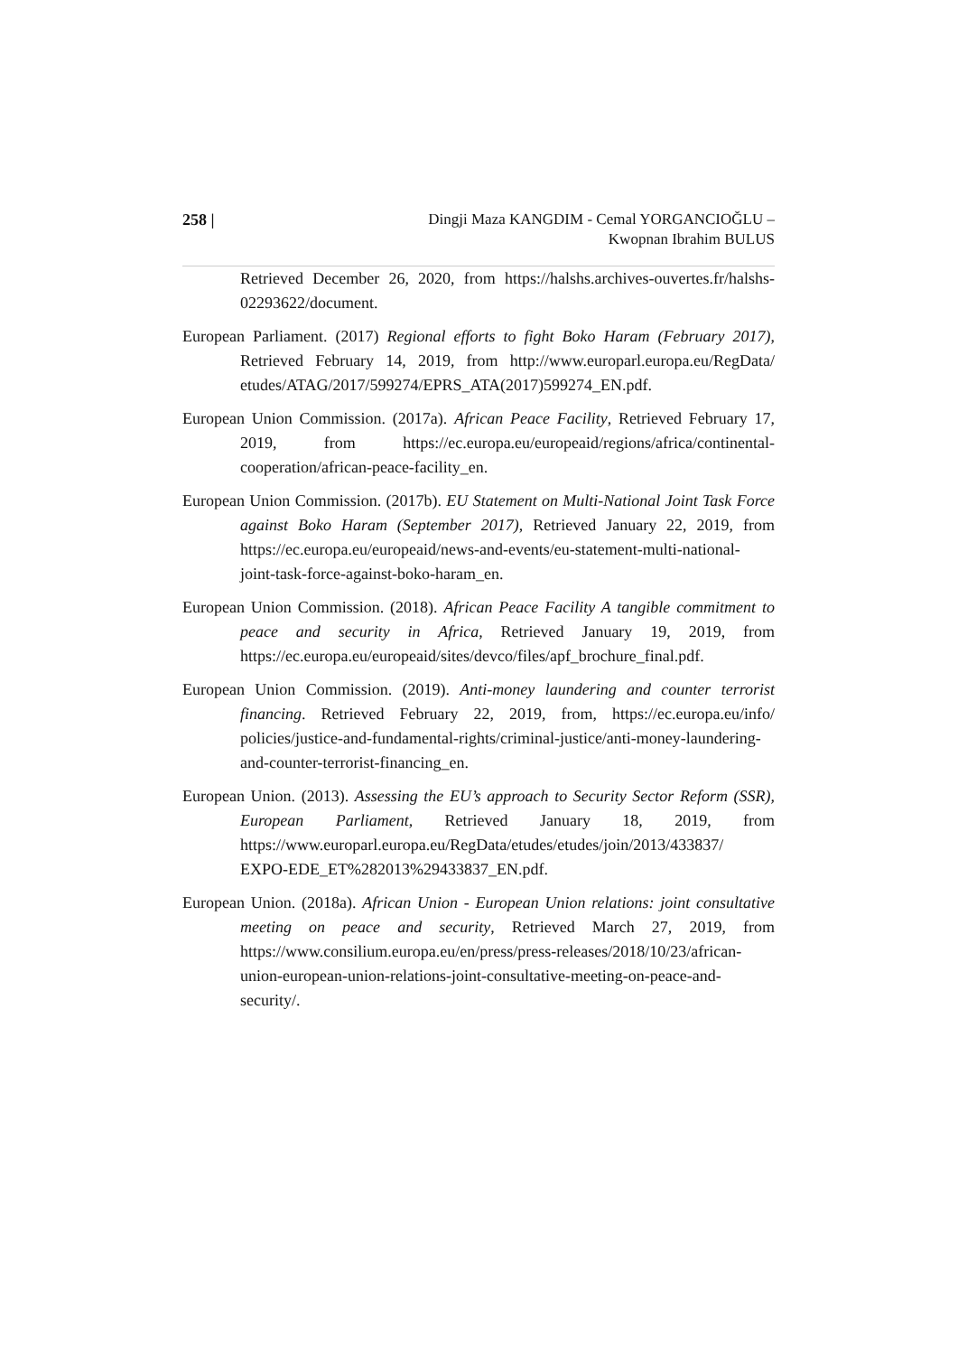258 | Dingji Maza KANGDIM - Cemal YORGANCIOĞLU –
Kwopnan Ibrahim BULUS
Retrieved December 26, 2020, from https://halshs.archives-ouvertes.fr/halshs-02293622/document.
European Parliament. (2017) Regional efforts to fight Boko Haram (February 2017), Retrieved February 14, 2019, from http://www.europarl.europa.eu/RegData/ etudes/ATAG/2017/599274/EPRS_ATA(2017)599274_EN.pdf.
European Union Commission. (2017a). African Peace Facility, Retrieved February 17, 2019, from https://ec.europa.eu/europeaid/regions/africa/continental-cooperation/african-peace-facility_en.
European Union Commission. (2017b). EU Statement on Multi-National Joint Task Force against Boko Haram (September 2017), Retrieved January 22, 2019, from https://ec.europa.eu/europeaid/news-and-events/eu-statement-multi-national-joint-task-force-against-boko-haram_en.
European Union Commission. (2018). African Peace Facility A tangible commitment to peace and security in Africa, Retrieved January 19, 2019, from https://ec.europa.eu/europeaid/sites/devco/files/apf_brochure_final.pdf.
European Union Commission. (2019). Anti-money laundering and counter terrorist financing. Retrieved February 22, 2019, from, https://ec.europa.eu/info/ policies/justice-and-fundamental-rights/criminal-justice/anti-money-laundering-and-counter-terrorist-financing_en.
European Union. (2013). Assessing the EU’s approach to Security Sector Reform (SSR), European Parliament, Retrieved January 18, 2019, from https://www.europarl.europa.eu/RegData/etudes/etudes/join/2013/433837/ EXPO-EDE_ET%282013%29433837_EN.pdf.
European Union. (2018a). African Union - European Union relations: joint consultative meeting on peace and security, Retrieved March 27, 2019, from https://www.consilium.europa.eu/en/press/press-releases/2018/10/23/african-union-european-union-relations-joint-consultative-meeting-on-peace-and-security/.